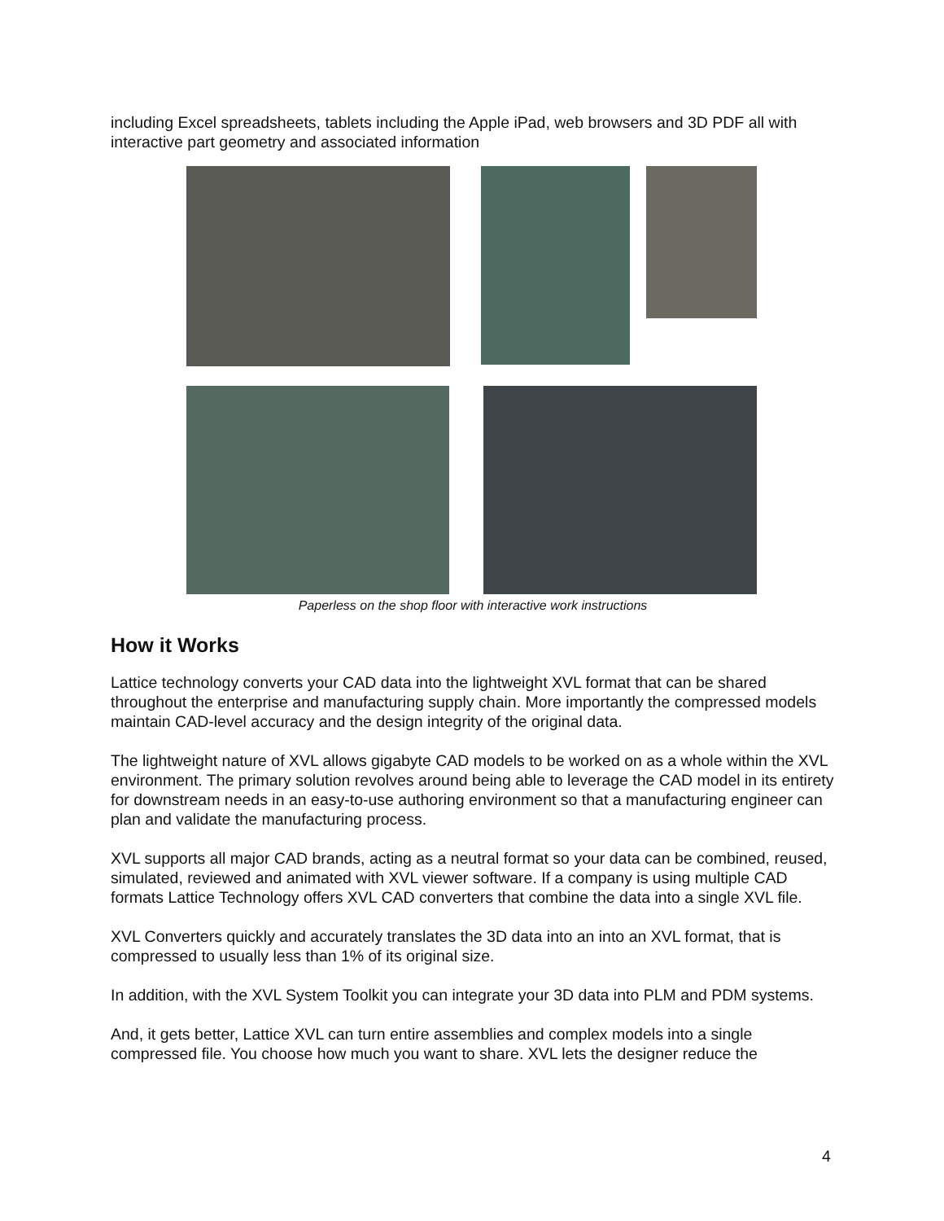including Excel spreadsheets, tablets including the Apple iPad, web browsers and 3D PDF all with interactive part geometry and associated information
Paperless on the shop floor with interactive work instructions
How it Works
Lattice technology converts your CAD data into the lightweight XVL format that can be shared throughout the enterprise and manufacturing supply chain. More importantly the compressed models maintain CAD-level accuracy and the design integrity of the original data.
The lightweight nature of XVL allows gigabyte CAD models to be worked on as a whole within the XVL environment. The primary solution revolves around being able to leverage the CAD model in its entirety for downstream needs in an easy-to-use authoring environment so that a manufacturing engineer can plan and validate the manufacturing process.
XVL supports all major CAD brands, acting as a neutral format so your data can be combined, reused, simulated, reviewed and animated with XVL viewer software. If a company is using multiple CAD formats Lattice Technology offers XVL CAD converters that combine the data into a single XVL file.
XVL Converters quickly and accurately translates the 3D data into an into an XVL format, that is compressed to usually less than 1% of its original size.
In addition, with the XVL System Toolkit you can integrate your 3D data into PLM and PDM systems.
And, it gets better, Lattice XVL can turn entire assemblies and complex models into a single compressed file. You choose how much you want to share. XVL lets the designer reduce the
4